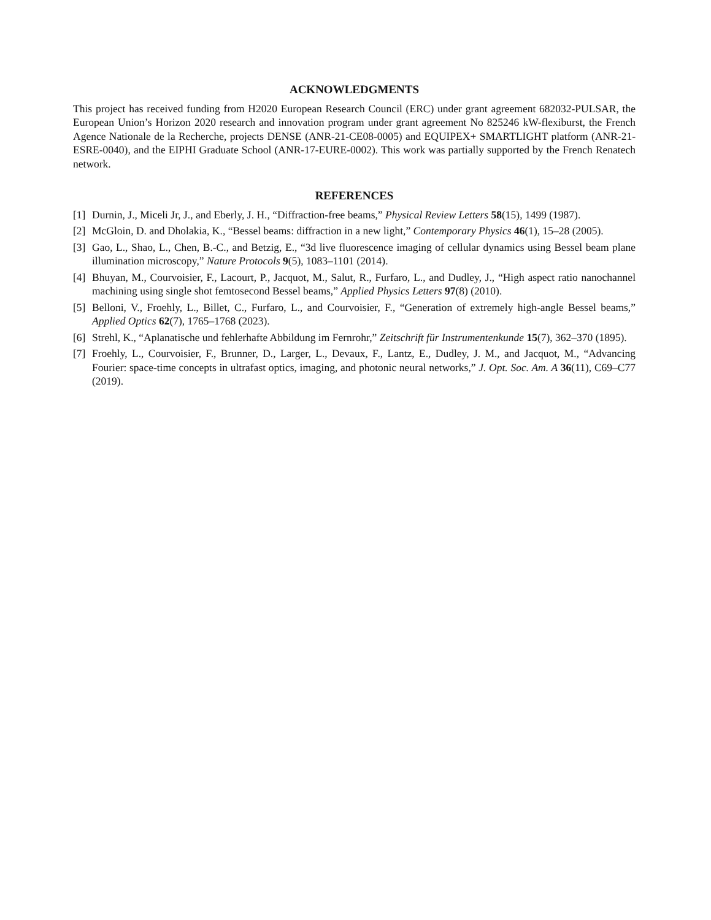ACKNOWLEDGMENTS
This project has received funding from H2020 European Research Council (ERC) under grant agreement 682032-PULSAR, the European Union’s Horizon 2020 research and innovation program under grant agreement No 825246 kW-flexiburst, the French Agence Nationale de la Recherche, projects DENSE (ANR-21-CE08-0005) and EQUIPEX+ SMARTLIGHT platform (ANR-21-ESRE-0040), and the EIPHI Graduate School (ANR-17-EURE-0002). This work was partially supported by the French Renatech network.
REFERENCES
[1] Durnin, J., Miceli Jr, J., and Eberly, J. H., “Diffraction-free beams,” Physical Review Letters 58(15), 1499 (1987).
[2] McGloin, D. and Dholakia, K., “Bessel beams: diffraction in a new light,” Contemporary Physics 46(1), 15–28 (2005).
[3] Gao, L., Shao, L., Chen, B.-C., and Betzig, E., “3d live fluorescence imaging of cellular dynamics using Bessel beam plane illumination microscopy,” Nature Protocols 9(5), 1083–1101 (2014).
[4] Bhuyan, M., Courvoisier, F., Lacourt, P., Jacquot, M., Salut, R., Furfaro, L., and Dudley, J., “High aspect ratio nanochannel machining using single shot femtosecond Bessel beams,” Applied Physics Letters 97(8) (2010).
[5] Belloni, V., Froehly, L., Billet, C., Furfaro, L., and Courvoisier, F., “Generation of extremely high-angle Bessel beams,” Applied Optics 62(7), 1765–1768 (2023).
[6] Strehl, K., “Aplanatische und fehlerhafte Abbildung im Fernrohr,” Zeitschrift für Instrumentenkunde 15(7), 362–370 (1895).
[7] Froehly, L., Courvoisier, F., Brunner, D., Larger, L., Devaux, F., Lantz, E., Dudley, J. M., and Jacquot, M., “Advancing Fourier: space-time concepts in ultrafast optics, imaging, and photonic neural networks,” J. Opt. Soc. Am. A 36(11), C69–C77 (2019).